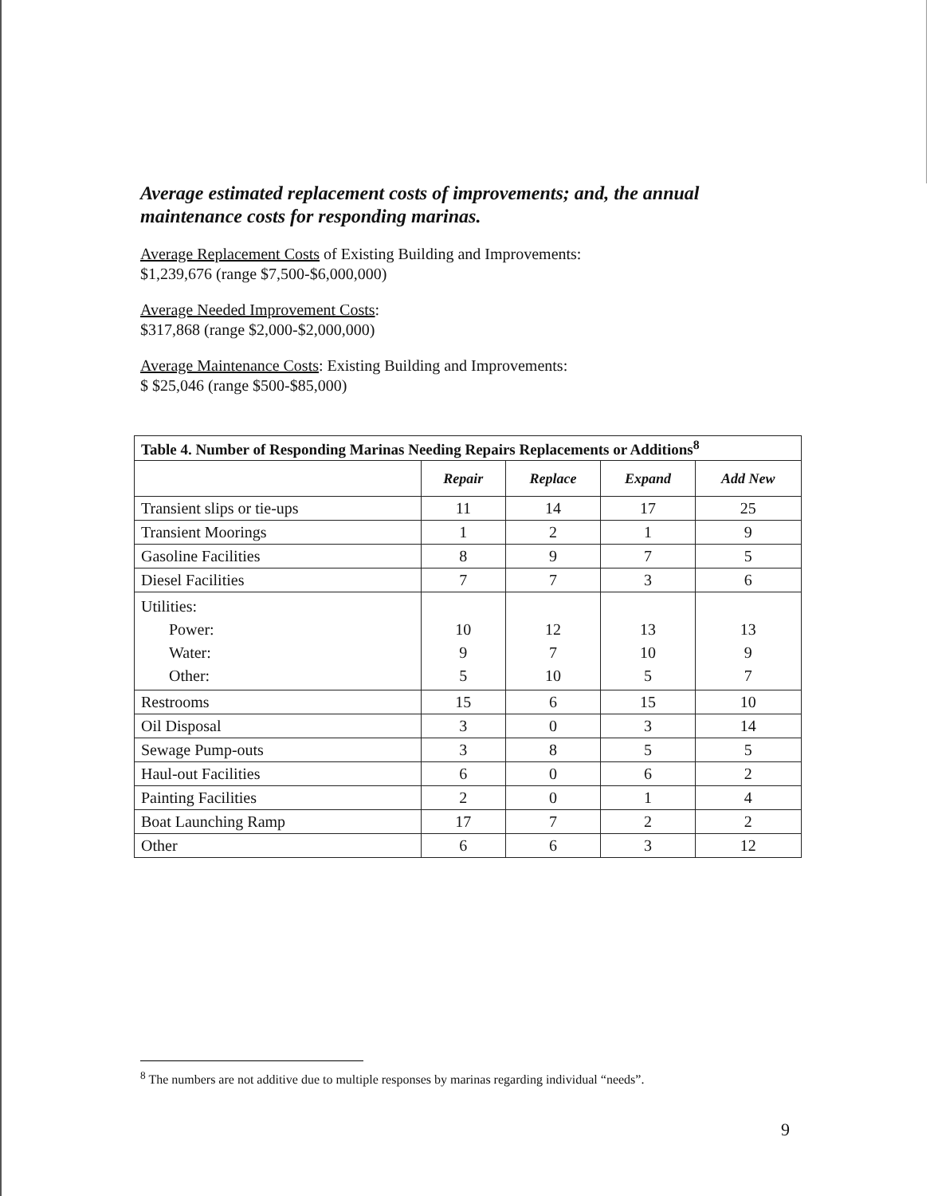Average estimated replacement costs of improvements; and, the annual maintenance costs for responding marinas.
Average Replacement Costs of Existing Building and Improvements:
$1,239,676 (range $7,500-$6,000,000)
Average Needed Improvement Costs:
$317,868 (range $2,000-$2,000,000)
Average Maintenance Costs: Existing Building and Improvements:
$ $25,046 (range $500-$85,000)
| Table 4. Number of Responding Marinas Needing Repairs Replacements or Additions<sup>8</sup> | | | | |
| --- | --- | --- | --- | --- |
| | Repair | Replace | Expand | Add New |
| Transient slips or tie-ups | 11 | 14 | 17 | 25 |
| Transient Moorings | 1 | 2 | 1 | 9 |
| Gasoline Facilities | 8 | 9 | 7 | 5 |
| Diesel Facilities | 7 | 7 | 3 | 6 |
| Utilities: Power: Water: Other: | 10 9 5 | 12 7 10 | 13 10 5 | 13 9 7 |
| Restrooms | 15 | 6 | 15 | 10 |
| Oil Disposal | 3 | 0 | 3 | 14 |
| Sewage Pump-outs | 3 | 8 | 5 | 5 |
| Haul-out Facilities | 6 | 0 | 6 | 2 |
| Painting Facilities | 2 | 0 | 1 | 4 |
| Boat Launching Ramp | 17 | 7 | 2 | 2 |
| Other | 6 | 6 | 3 | 12 |
<sup>8</sup> The numbers are not additive due to multiple responses by marinas regarding individual “needs”.
9